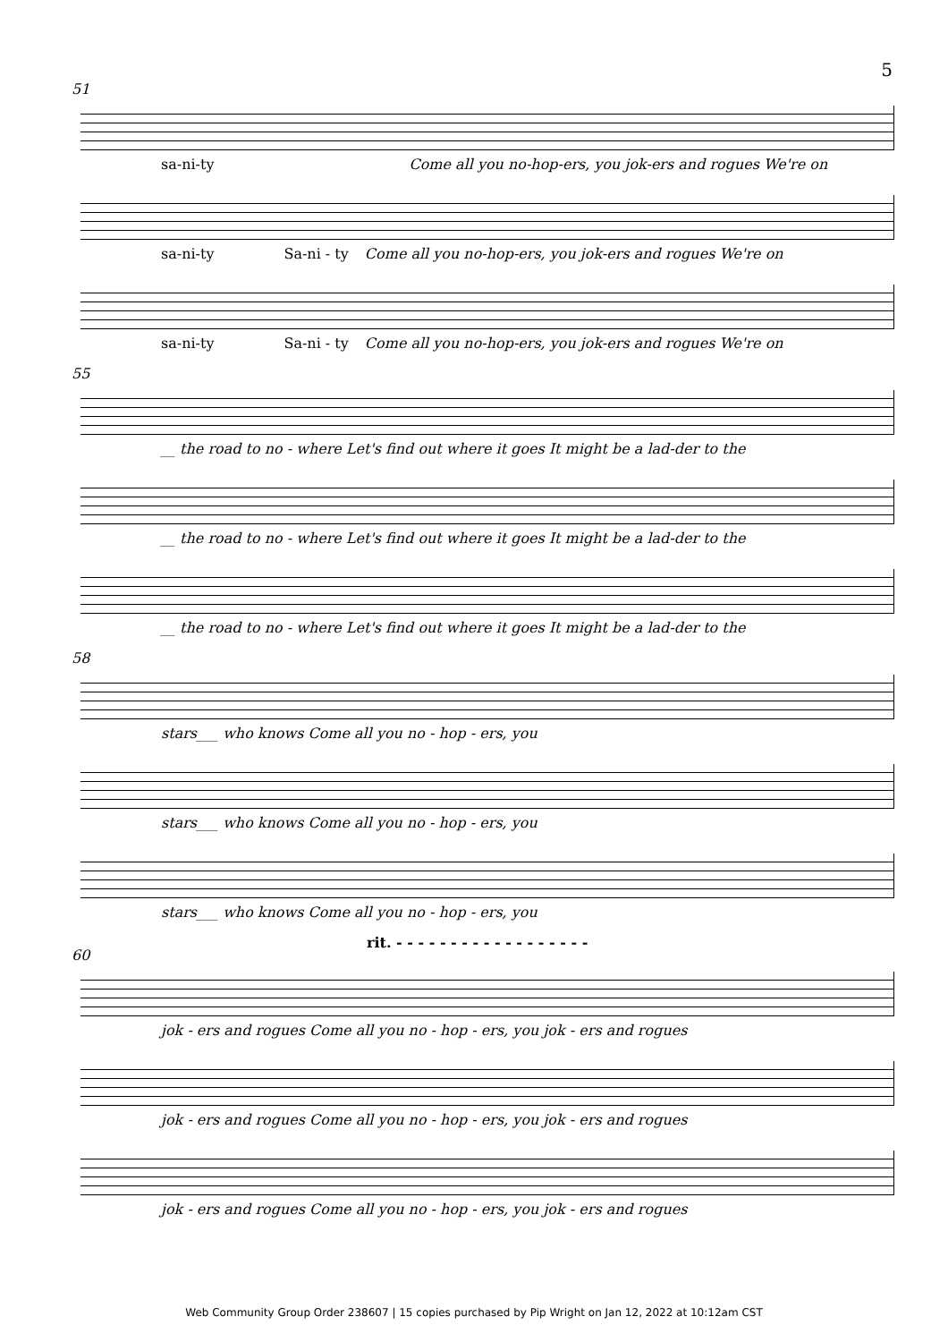5
51
sa-ni-ty Come all you no-hop-ers, you jok-ers and rogues We're on
sa-ni-ty Sa-ni - ty Come all you no-hop-ers, you jok-ers and rogues We're on
sa-ni-ty Sa-ni - ty Come all you no-hop-ers, you jok-ers and rogues We're on
55
__ the road to no - where Let's find out where it goes It might be a lad-der to the
__ the road to no - where Let's find out where it goes It might be a lad-der to the
__ the road to no - where Let's find out where it goes It might be a lad-der to the
58
stars___ who knows Come all you no - hop - ers, you
stars___ who knows Come all you no - hop - ers, you
stars___ who knows Come all you no - hop - ers, you
rit. - - - - - - - - - - - - - - - - - -
60
jok - ers and rogues Come all you no - hop - ers, you jok - ers and rogues
jok - ers and rogues Come all you no - hop - ers, you jok - ers and rogues
jok - ers and rogues Come all you no - hop - ers, you jok - ers and rogues
Web Community Group Order 238607 | 15 copies purchased by Pip Wright on Jan 12, 2022 at 10:12am CST